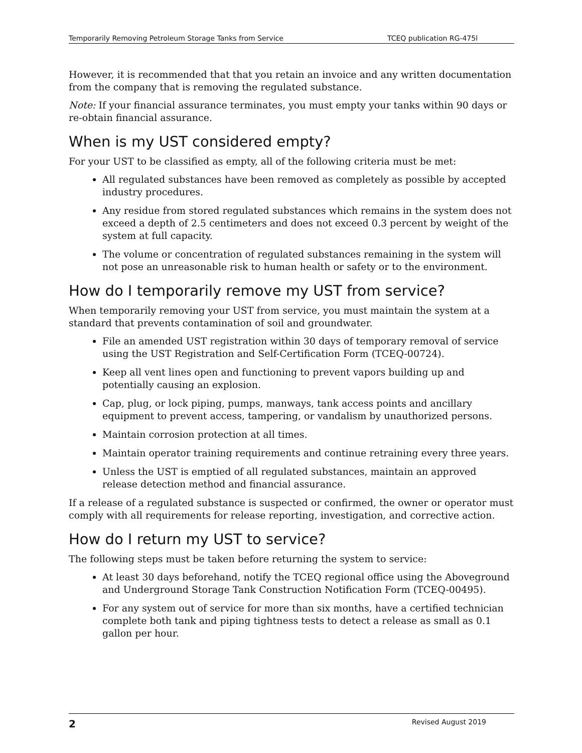Temporarily Removing Petroleum Storage Tanks from Service TCEQ publication RG-475l
However, it is recommended that that you retain an invoice and any written documentation from the company that is removing the regulated substance.
Note: If your financial assurance terminates, you must empty your tanks within 90 days or re-obtain financial assurance.
When is my UST considered empty?
For your UST to be classified as empty, all of the following criteria must be met:
All regulated substances have been removed as completely as possible by accepted industry procedures.
Any residue from stored regulated substances which remains in the system does not exceed a depth of 2.5 centimeters and does not exceed 0.3 percent by weight of the system at full capacity.
The volume or concentration of regulated substances remaining in the system will not pose an unreasonable risk to human health or safety or to the environment.
How do I temporarily remove my UST from service?
When temporarily removing your UST from service, you must maintain the system at a standard that prevents contamination of soil and groundwater.
File an amended UST registration within 30 days of temporary removal of service using the UST Registration and Self-Certification Form (TCEQ-00724).
Keep all vent lines open and functioning to prevent vapors building up and potentially causing an explosion.
Cap, plug, or lock piping, pumps, manways, tank access points and ancillary equipment to prevent access, tampering, or vandalism by unauthorized persons.
Maintain corrosion protection at all times.
Maintain operator training requirements and continue retraining every three years.
Unless the UST is emptied of all regulated substances, maintain an approved release detection method and financial assurance.
If a release of a regulated substance is suspected or confirmed, the owner or operator must comply with all requirements for release reporting, investigation, and corrective action.
How do I return my UST to service?
The following steps must be taken before returning the system to service:
At least 30 days beforehand, notify the TCEQ regional office using the Aboveground and Underground Storage Tank Construction Notification Form (TCEQ-00495).
For any system out of service for more than six months, have a certified technician complete both tank and piping tightness tests to detect a release as small as 0.1 gallon per hour.
2 Revised August 2019